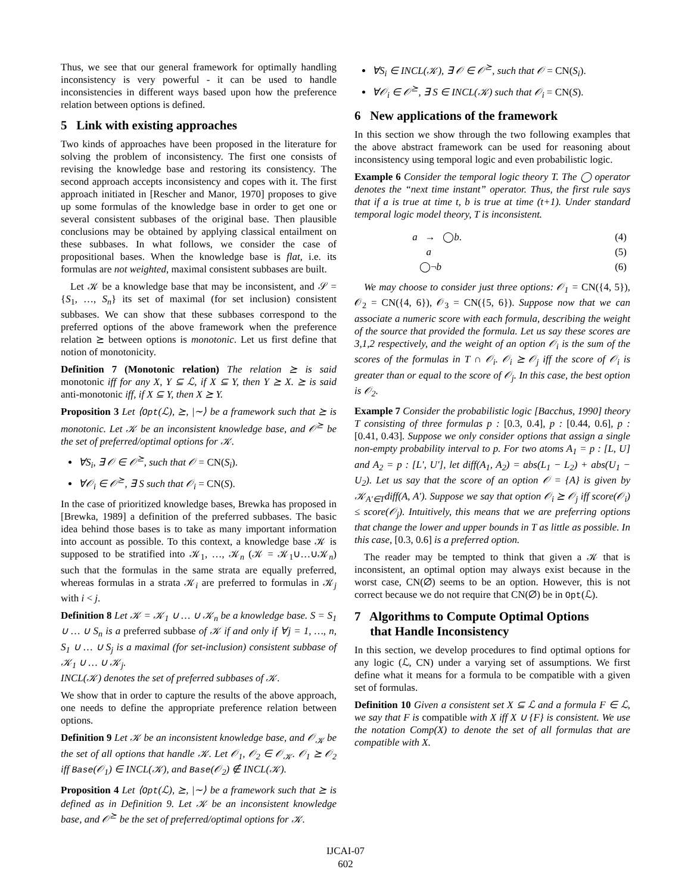Thus, we see that our general framework for optimally handling inconsistency is very powerful - it can be used to handle inconsistencies in different ways based upon how the preference relation between options is defined.
5 Link with existing approaches
Two kinds of approaches have been proposed in the literature for solving the problem of inconsistency. The first one consists of revising the knowledge base and restoring its consistency. The second approach accepts inconsistency and copes with it. The first approach initiated in [Rescher and Manor, 1970] proposes to give up some formulas of the knowledge base in order to get one or several consistent subbases of the original base. Then plausible conclusions may be obtained by applying classical entailment on these subbases. In what follows, we consider the case of propositional bases. When the knowledge base is flat, i.e. its formulas are not weighted, maximal consistent subbases are built.
Let 𝒦 be a knowledge base that may be inconsistent, and 𝒮 = {S<sub>1</sub>, …, S<sub>n</sub>} its set of maximal (for set inclusion) consistent subbases. We can show that these subbases correspond to the preferred options of the above framework when the preference relation ⪰ between options is monotonic. Let us first define that notion of monotonicity.
Definition 7 (Monotonic relation) The relation ⪰ is said monotonic iff for any X, Y ⊆ ℒ, if X ⊆ Y, then Y ⪰ X. ⪰ is said anti-monotonic iff, if X ⊆ Y, then X ⪰ Y.
Proposition 3 Let ⟨Opt(ℒ), ⪰, |∼⟩ be a framework such that ⪰ is monotonic. Let 𝒦 be an inconsistent knowledge base, and 𝒪<sup>⪰</sup> be the set of preferred/optimal options for 𝒦.
∀S<sub>i</sub>, ∃ 𝒪 ∈ 𝒪<sup>⪰</sup>, such that 𝒪 = CN(S<sub>i</sub>).
∀𝒪<sub>i</sub> ∈ 𝒪<sup>⪰</sup>, ∃ S such that 𝒪<sub>i</sub> = CN(S).
In the case of prioritized knowledge bases, Brewka has proposed in [Brewka, 1989] a definition of the preferred subbases. The basic idea behind those bases is to take as many important information into account as possible. To this context, a knowledge base 𝒦 is supposed to be stratified into 𝒦<sub>1</sub>, …, 𝒦<sub>n</sub> (𝒦 = 𝒦<sub>1</sub>∪…∪𝒦<sub>n</sub>) such that the formulas in the same strata are equally preferred, whereas formulas in a strata 𝒦<sub>i</sub> are preferred to formulas in 𝒦<sub>j</sub> with i < j.
Definition 8 Let 𝒦 = 𝒦<sub>1</sub> ∪ … ∪ 𝒦<sub>n</sub> be a knowledge base. S = S<sub>1</sub> ∪ … ∪ S<sub>n</sub> is a preferred subbase of 𝒦 if and only if ∀j = 1, …, n, S<sub>1</sub> ∪ … ∪ S<sub>j</sub> is a maximal (for set-inclusion) consistent subbase of 𝒦<sub>1</sub> ∪ … ∪ 𝒦<sub>j</sub>.
INCL(𝒦) denotes the set of preferred subbases of 𝒦.
We show that in order to capture the results of the above approach, one needs to define the appropriate preference relation between options.
Definition 9 Let 𝒦 be an inconsistent knowledge base, and 𝒪<sub>𝒦</sub> be the set of all options that handle 𝒦. Let 𝒪<sub>1</sub>, 𝒪<sub>2</sub> ∈ 𝒪<sub>𝒦</sub>. 𝒪<sub>1</sub> ⪰ 𝒪<sub>2</sub> iff Base(𝒪<sub>1</sub>) ∈ INCL(𝒦), and Base(𝒪<sub>2</sub>) ∉ INCL(𝒦).
Proposition 4 Let ⟨Opt(ℒ), ⪰, |∼⟩ be a framework such that ⪰ is defined as in Definition 9. Let 𝒦 be an inconsistent knowledge base, and 𝒪<sup>⪰</sup> be the set of preferred/optimal options for 𝒦.
∀S<sub>i</sub> ∈ INCL(𝒦), ∃ 𝒪 ∈ 𝒪<sup>⪰</sup>, such that 𝒪 = CN(S<sub>i</sub>).
∀𝒪<sub>i</sub> ∈ 𝒪<sup>⪰</sup>, ∃ S ∈ INCL(𝒦) such that 𝒪<sub>i</sub> = CN(S).
6 New applications of the framework
In this section we show through the two following examples that the above abstract framework can be used for reasoning about inconsistency using temporal logic and even probabilistic logic.
Example 6 Consider the temporal logic theory T. The ◯ operator denotes the “next time instant” operator. Thus, the first rule says that if a is true at time t, b is true at time (t+1). Under standard temporal logic model theory, T is inconsistent.
| a → ◯ b . | | (4) |
| a | | (5) |
| ◯¬ b | | (6) |
We may choose to consider just three options: 𝒪<sub>1</sub> = CN({4, 5}), 𝒪<sub>2</sub> = CN({4, 6}), 𝒪<sub>3</sub> = CN({5, 6}). Suppose now that we can associate a numeric score with each formula, describing the weight of the source that provided the formula. Let us say these scores are 3,1,2 respectively, and the weight of an option 𝒪<sub>i</sub> is the sum of the scores of the formulas in T ∩ 𝒪<sub>i</sub>. 𝒪<sub>i</sub> ⪰ 𝒪<sub>j</sub> iff the score of 𝒪<sub>i</sub> is greater than or equal to the score of 𝒪<sub>j</sub>. In this case, the best option is 𝒪<sub>2</sub>.
Example 7 Consider the probabilistic logic [Bacchus, 1990] theory T consisting of three formulas p : [0.3, 0.4], p : [0.44, 0.6], p : [0.41, 0.43]. Suppose we only consider options that assign a single non-empty probability interval to p. For two atoms A<sub>1</sub> = p : [L, U] and A<sub>2</sub> = p : [L′, U′], let diff(A<sub>1</sub>, A<sub>2</sub>) = abs(L<sub>1</sub> − L<sub>2</sub>) + abs(U<sub>1</sub> − U<sub>2</sub>). Let us say that the score of an option 𝒪 = {A} is given by 𝒦<sub>A′∈T</sub>diff(A, A′). Suppose we say that option 𝒪<sub>i</sub> ⪰ 𝒪<sub>j</sub> iff score(𝒪<sub>i</sub>) ≤ score(𝒪<sub>j</sub>). Intuitively, this means that we are preferring options that change the lower and upper bounds in T as little as possible. In this case, [0.3, 0.6] is a preferred option.
The reader may be tempted to think that given a 𝒦 that is inconsistent, an optimal option may always exist because in the worst case, CN(∅) seems to be an option. However, this is not correct because we do not require that CN(∅) be in Opt(ℒ).
7 Algorithms to Compute Optimal Options
that Handle Inconsistency
In this section, we develop procedures to find optimal options for any logic (ℒ, CN) under a varying set of assumptions. We first define what it means for a formula to be compatible with a given set of formulas.
Definition 10 Given a consistent set X ⊆ ℒ and a formula F ∈ ℒ, we say that F is compatible with X iff X ∪ {F} is consistent. We use the notation Comp(X) to denote the set of all formulas that are compatible with X.
IJCAI-07
602